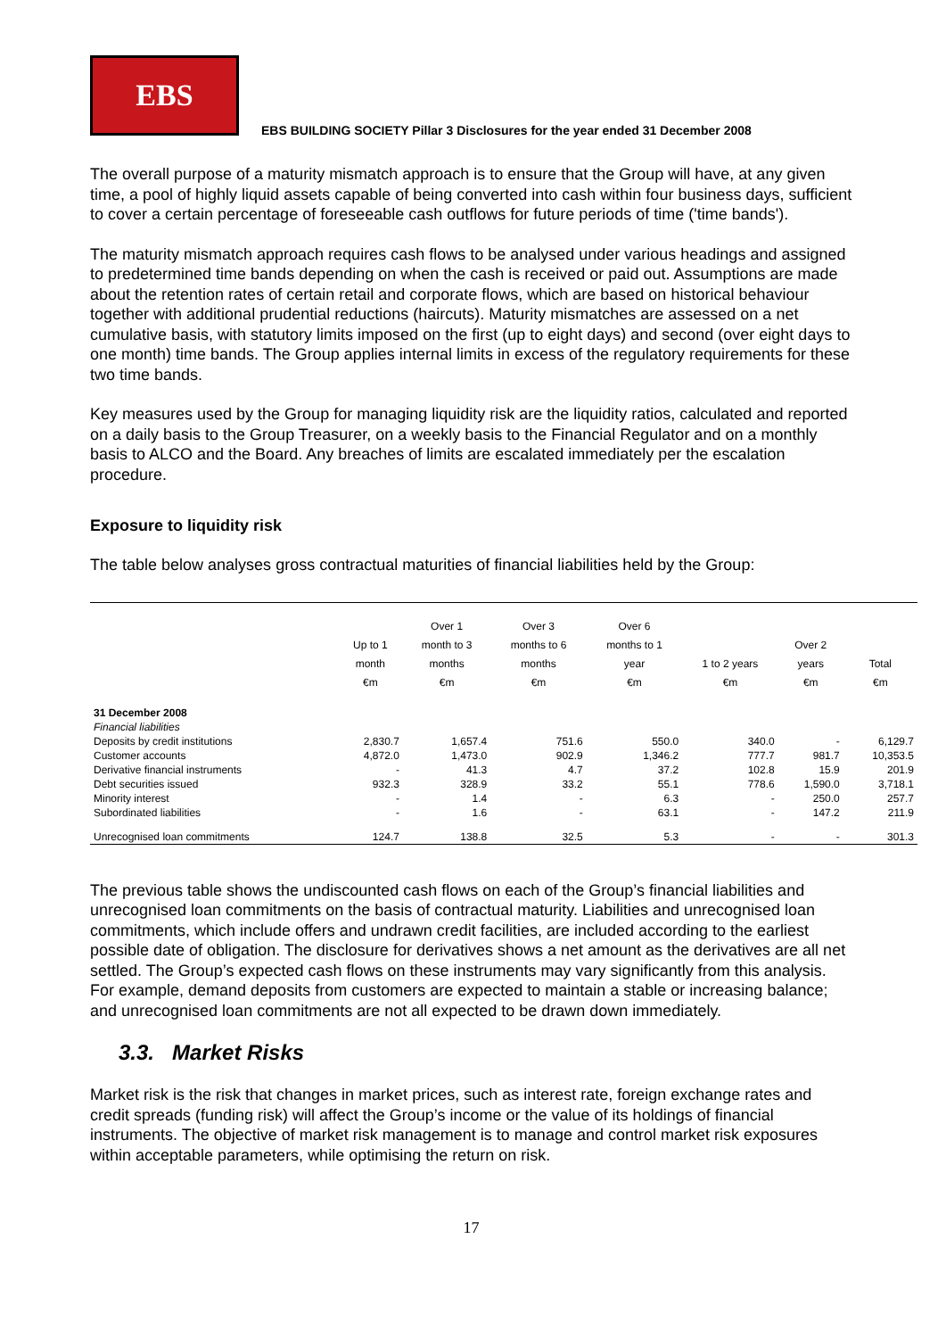EBS
EBS BUILDING SOCIETY Pillar 3 Disclosures for the year ended 31 December 2008
The overall purpose of a maturity mismatch approach is to ensure that the Group will have, at any given time, a pool of highly liquid assets capable of being converted into cash within four business days, sufficient to cover a certain percentage of foreseeable cash outflows for future periods of time ('time bands').
The maturity mismatch approach requires cash flows to be analysed under various headings and assigned to predetermined time bands depending on when the cash is received or paid out. Assumptions are made about the retention rates of certain retail and corporate flows, which are based on historical behaviour together with additional prudential reductions (haircuts). Maturity mismatches are assessed on a net cumulative basis, with statutory limits imposed on the first (up to eight days) and second (over eight days to one month) time bands. The Group applies internal limits in excess of the regulatory requirements for these two time bands.
Key measures used by the Group for managing liquidity risk are the liquidity ratios, calculated and reported on a daily basis to the Group Treasurer, on a weekly basis to the Financial Regulator and on a monthly basis to ALCO and the Board. Any breaches of limits are escalated immediately per the escalation procedure.
Exposure to liquidity risk
The table below analyses gross contractual maturities of financial liabilities held by the Group:
| | Up to 1 month €m | Over 1 month to 3 months €m | Over 3 months to 6 months €m | Over 6 months to 1 year €m | 1 to 2 years €m | Over 2 years €m | Total €m |
| --- | --- | --- | --- | --- | --- | --- | --- |
| 31 December 2008 | | | | | | | |
| Financial liabilities | | | | | | | |
| Deposits by credit institutions | 2,830.7 | 1,657.4 | 751.6 | 550.0 | 340.0 | - | 6,129.7 |
| Customer accounts | 4,872.0 | 1,473.0 | 902.9 | 1,346.2 | 777.7 | 981.7 | 10,353.5 |
| Derivative financial instruments | - | 41.3 | 4.7 | 37.2 | 102.8 | 15.9 | 201.9 |
| Debt securities issued | 932.3 | 328.9 | 33.2 | 55.1 | 778.6 | 1,590.0 | 3,718.1 |
| Minority interest | - | 1.4 | - | 6.3 | - | 250.0 | 257.7 |
| Subordinated liabilities | - | 1.6 | - | 63.1 | - | 147.2 | 211.9 |
| Unrecognised loan commitments | 124.7 | 138.8 | 32.5 | 5.3 | - | - | 301.3 |
The previous table shows the undiscounted cash flows on each of the Group’s financial liabilities and unrecognised loan commitments on the basis of contractual maturity. Liabilities and unrecognised loan commitments, which include offers and undrawn credit facilities, are included according to the earliest possible date of obligation. The disclosure for derivatives shows a net amount as the derivatives are all net settled. The Group’s expected cash flows on these instruments may vary significantly from this analysis. For example, demand deposits from customers are expected to maintain a stable or increasing balance; and unrecognised loan commitments are not all expected to be drawn down immediately.
3.3. Market Risks
Market risk is the risk that changes in market prices, such as interest rate, foreign exchange rates and credit spreads (funding risk) will affect the Group’s income or the value of its holdings of financial instruments. The objective of market risk management is to manage and control market risk exposures within acceptable parameters, while optimising the return on risk.
17